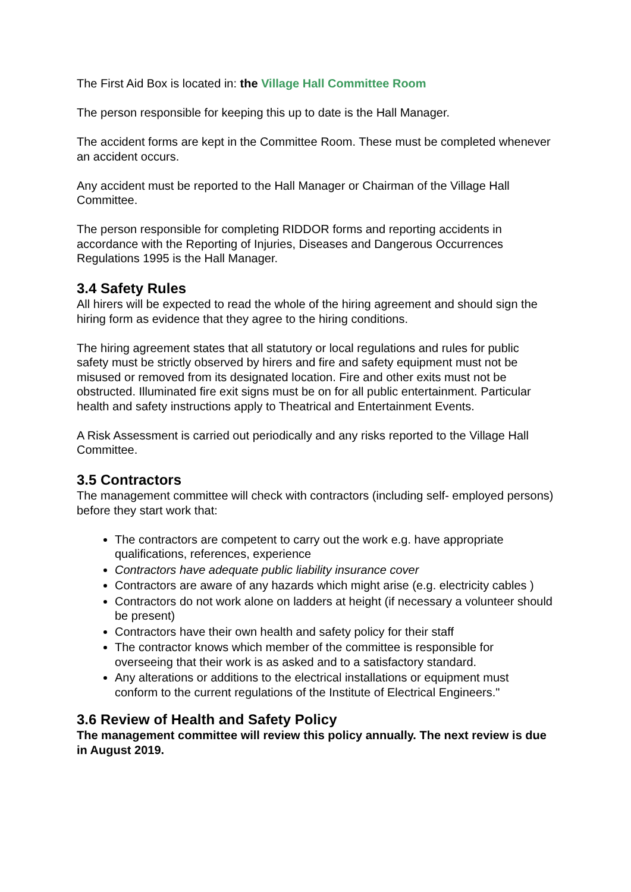The First Aid Box is located in: the Village Hall Committee Room
The person responsible for keeping this up to date is the Hall Manager.
The accident forms are kept in the Committee Room. These must be completed whenever an accident occurs.
Any accident must be reported to the Hall Manager or Chairman of the Village Hall Committee.
The person responsible for completing RIDDOR forms and reporting accidents in accordance with the Reporting of Injuries, Diseases and Dangerous Occurrences Regulations 1995 is the Hall Manager.
3.4 Safety Rules
All hirers will be expected to read the whole of the hiring agreement and should sign the hiring form as evidence that they agree to the hiring conditions.
The hiring agreement states that all statutory or local regulations and rules for public safety must be strictly observed by hirers and fire and safety equipment must not be misused or removed from its designated location. Fire and other exits must not be obstructed. Illuminated fire exit signs must be on for all public entertainment. Particular health and safety instructions apply to Theatrical and Entertainment Events.
A Risk Assessment is carried out periodically and any risks reported to the Village Hall Committee.
3.5 Contractors
The management committee will check with contractors (including self- employed persons) before they start work that:
The contractors are competent to carry out the work e.g. have appropriate qualifications, references, experience
Contractors have adequate public liability insurance cover
Contractors are aware of any hazards which might arise (e.g. electricity cables )
Contractors do not work alone on ladders at height (if necessary a volunteer should be present)
Contractors have their own health and safety policy for their staff
The contractor knows which member of the committee is responsible for overseeing that their work is as asked and to a satisfactory standard.
Any alterations or additions to the electrical installations or equipment must conform to the current regulations of the Institute of Electrical Engineers."
3.6 Review of Health and Safety Policy
The management committee will review this policy annually. The next review is due in August 2019.